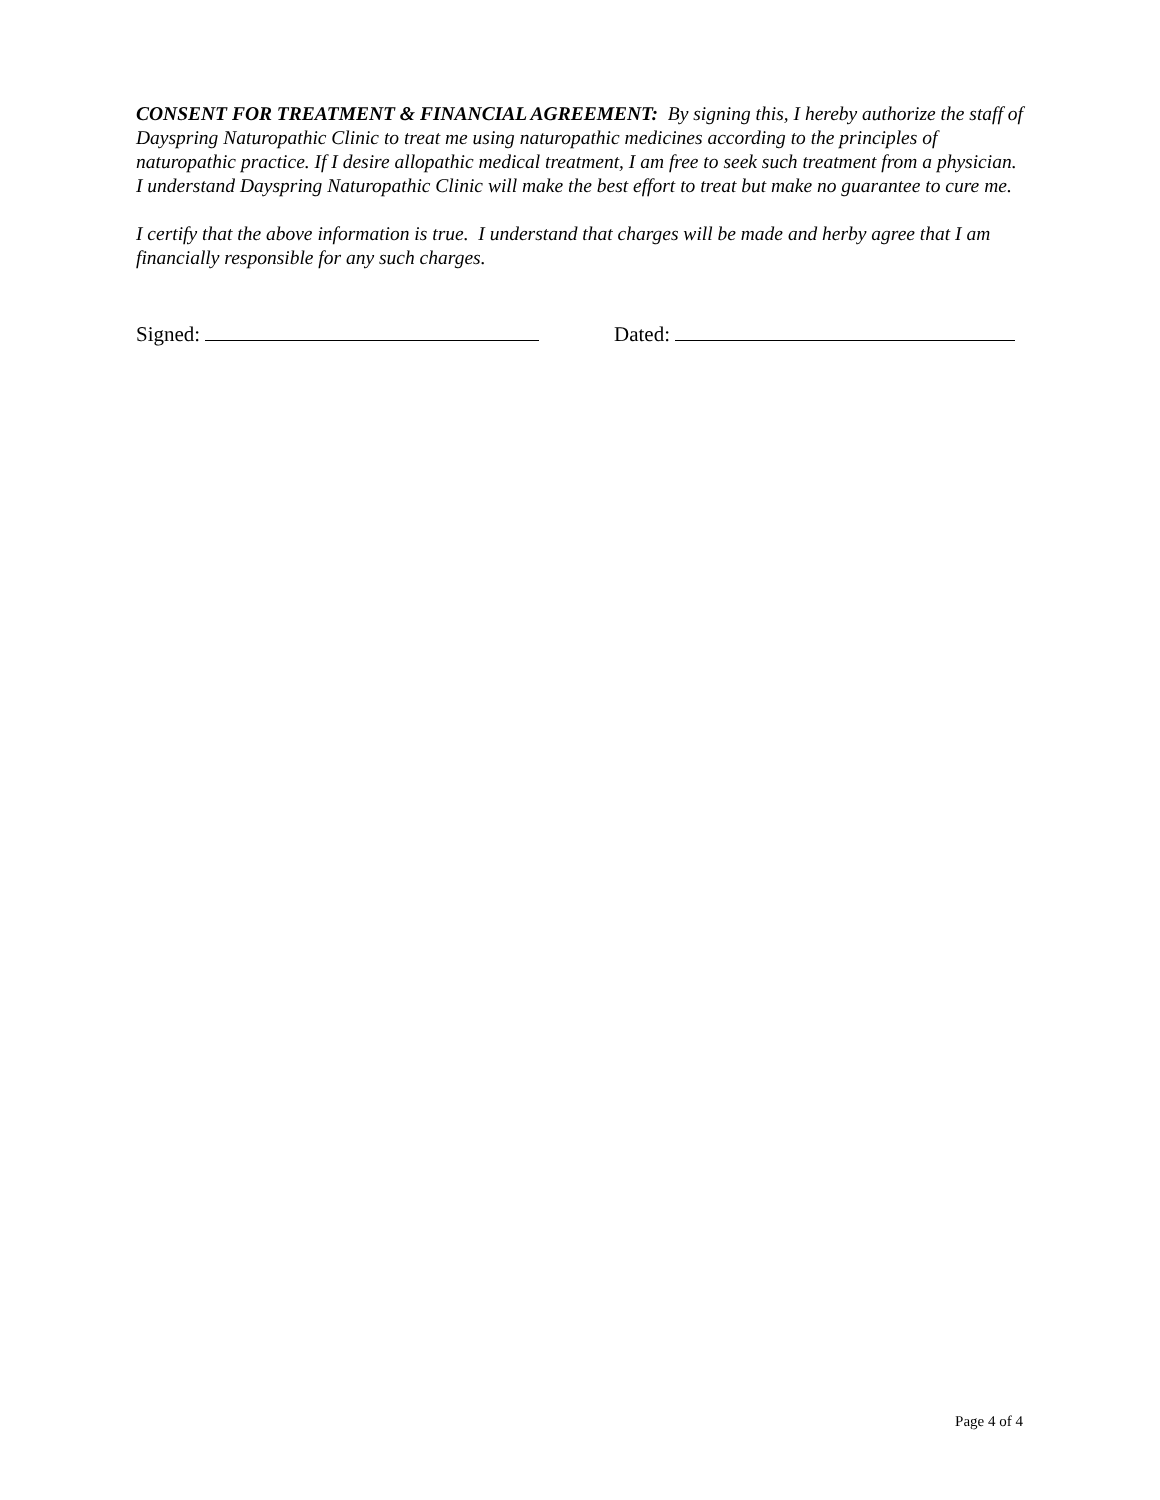CONSENT FOR TREATMENT & FINANCIAL AGREEMENT: By signing this, I hereby authorize the staff of Dayspring Naturopathic Clinic to treat me using naturopathic medicines according to the principles of naturopathic practice. If I desire allopathic medical treatment, I am free to seek such treatment from a physician. I understand Dayspring Naturopathic Clinic will make the best effort to treat but make no guarantee to cure me.
I certify that the above information is true. I understand that charges will be made and herby agree that I am financially responsible for any such charges.
Signed: Dated:
Page 4 of 4